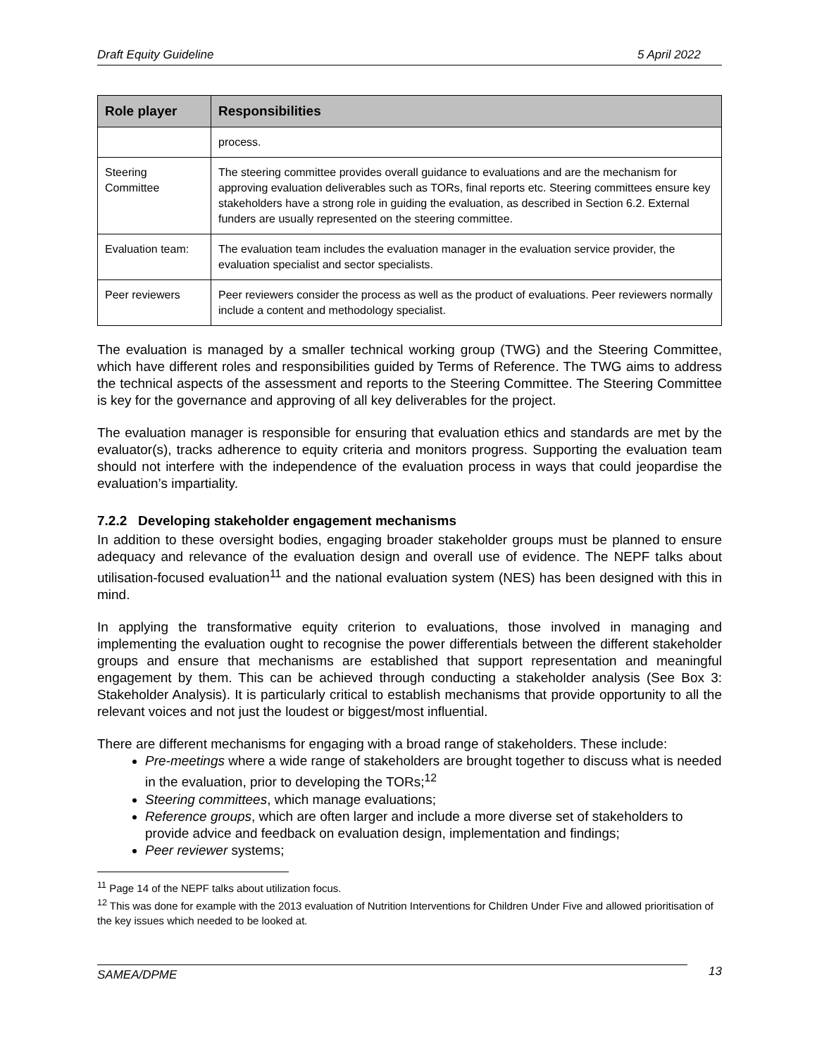Draft Equity Guideline 5 April 2022
| Role player | Responsibilities |
| --- | --- |
| | process. |
| Steering Committee | The steering committee provides overall guidance to evaluations and are the mechanism for approving evaluation deliverables such as TORs, final reports etc. Steering committees ensure key stakeholders have a strong role in guiding the evaluation, as described in Section 6.2. External funders are usually represented on the steering committee. |
| Evaluation team: | The evaluation team includes the evaluation manager in the evaluation service provider, the evaluation specialist and sector specialists. |
| Peer reviewers | Peer reviewers consider the process as well as the product of evaluations. Peer reviewers normally include a content and methodology specialist. |
The evaluation is managed by a smaller technical working group (TWG) and the Steering Committee, which have different roles and responsibilities guided by Terms of Reference. The TWG aims to address the technical aspects of the assessment and reports to the Steering Committee. The Steering Committee is key for the governance and approving of all key deliverables for the project.
The evaluation manager is responsible for ensuring that evaluation ethics and standards are met by the evaluator(s), tracks adherence to equity criteria and monitors progress. Supporting the evaluation team should not interfere with the independence of the evaluation process in ways that could jeopardise the evaluation’s impartiality.
7.2.2 Developing stakeholder engagement mechanisms
In addition to these oversight bodies, engaging broader stakeholder groups must be planned to ensure adequacy and relevance of the evaluation design and overall use of evidence. The NEPF talks about utilisation-focused evaluation<sup>11</sup> and the national evaluation system (NES) has been designed with this in mind.
In applying the transformative equity criterion to evaluations, those involved in managing and implementing the evaluation ought to recognise the power differentials between the different stakeholder groups and ensure that mechanisms are established that support representation and meaningful engagement by them. This can be achieved through conducting a stakeholder analysis (See Box 3: Stakeholder Analysis). It is particularly critical to establish mechanisms that provide opportunity to all the relevant voices and not just the loudest or biggest/most influential.
There are different mechanisms for engaging with a broad range of stakeholders. These include:
Pre-meetings where a wide range of stakeholders are brought together to discuss what is needed in the evaluation, prior to developing the TORs;<sup>12</sup>
Steering committees, which manage evaluations;
Reference groups, which are often larger and include a more diverse set of stakeholders to provide advice and feedback on evaluation design, implementation and findings;
Peer reviewer systems;
<sup>11</sup> Page 14 of the NEPF talks about utilization focus.
<sup>12</sup> This was done for example with the 2013 evaluation of Nutrition Interventions for Children Under Five and allowed prioritisation of the key issues which needed to be looked at.
SAMEA/DPME 13